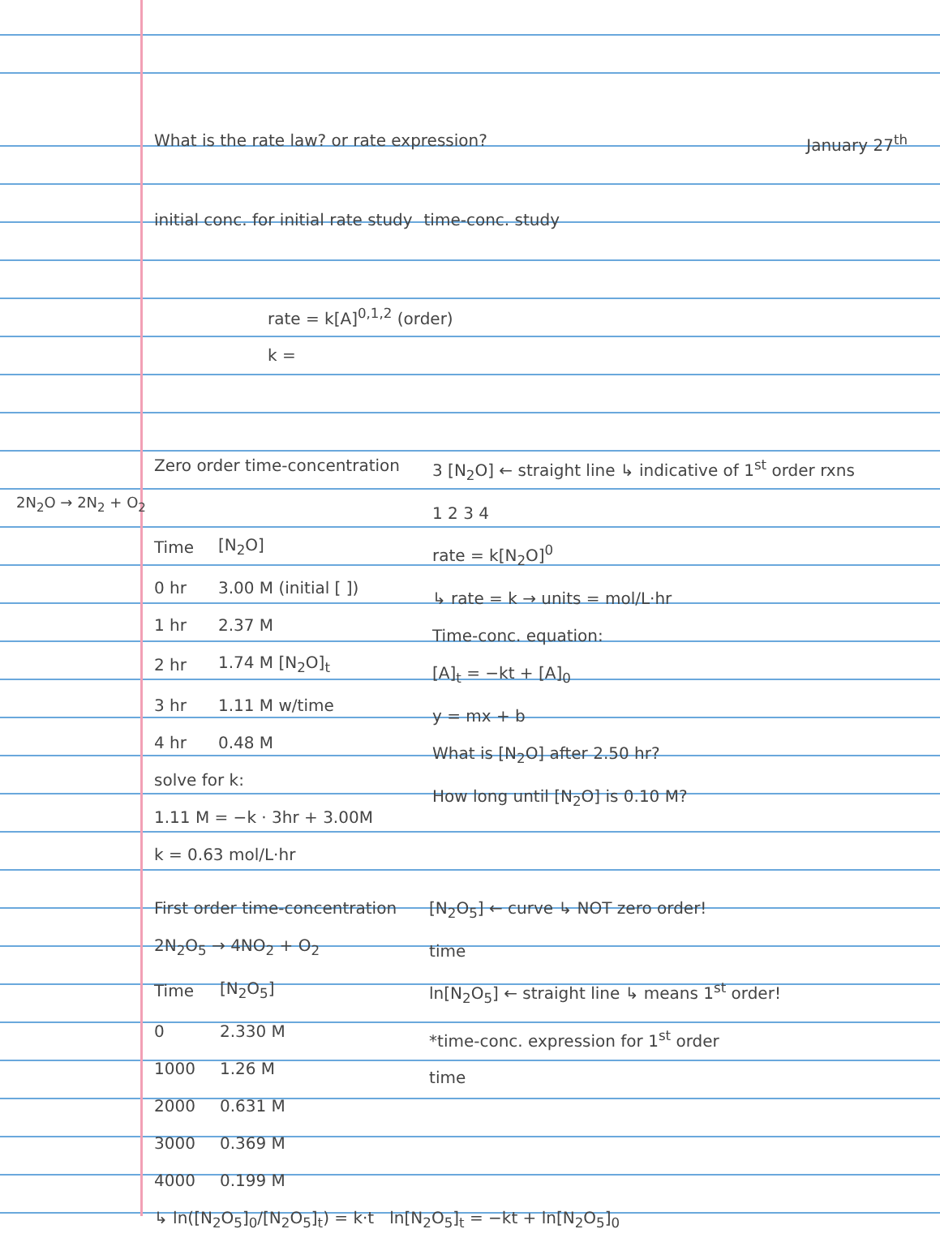What is the rate law? or rate expression? January 27<sup>th</sup>
initial conc. for initial rate study time-conc. study
rate = k[A]<sup>0,1,2</sup> (order)
k =
Zero order time-concentration
2N<sub>2</sub>O → 2N<sub>2</sub> + O<sub>2</sub>
| Time | [N<sub>2</sub>O] |
| --- | --- |
| 0 hr | 3.00 M (initial [ ]) |
| 1 hr | 2.37 M |
| 2 hr | 1.74 M [N<sub>2</sub>O]<sub>t</sub> |
| 3 hr | 1.11 M w/time |
| 4 hr | 0.48 M |
solve for k:
1.11 M = −k · 3hr + 3.00M
k = 0.63 mol/L·hr
3 [N<sub>2</sub>O] ← straight line ↳ indicative of 1<sup>st</sup> order rxns
1 2 3 4
rate = k[N<sub>2</sub>O]<sup>0</sup>
↳ rate = k → units = mol/L·hr
Time-conc. equation:
[A]<sub>t</sub> = −kt + [A]<sub>0</sub>
y = mx + b
What is [N<sub>2</sub>O] after 2.50 hr?
How long until [N<sub>2</sub>O] is 0.10 M?
First order time-concentration
2N<sub>2</sub>O<sub>5</sub> → 4NO<sub>2</sub> + O<sub>2</sub>
| Time | [N<sub>2</sub>O<sub>5</sub>] |
| --- | --- |
| 0 | 2.330 M |
| 1000 | 1.26 M |
| 2000 | 0.631 M |
| 3000 | 0.369 M |
| 4000 | 0.199 M |
[N<sub>2</sub>O<sub>5</sub>] ← curve ↳ NOT zero order!
time
ln[N<sub>2</sub>O<sub>5</sub>] ← straight line ↳ means 1<sup>st</sup> order!
*time-conc. expression for 1<sup>st</sup> order
time
↳ ln([N<sub>2</sub>O<sub>5</sub>]<sub>0</sub>/[N<sub>2</sub>O<sub>5</sub>]<sub>t</sub>) = k·t ln[N<sub>2</sub>O<sub>5</sub>]<sub>t</sub> = −kt + ln[N<sub>2</sub>O<sub>5</sub>]<sub>0</sub>